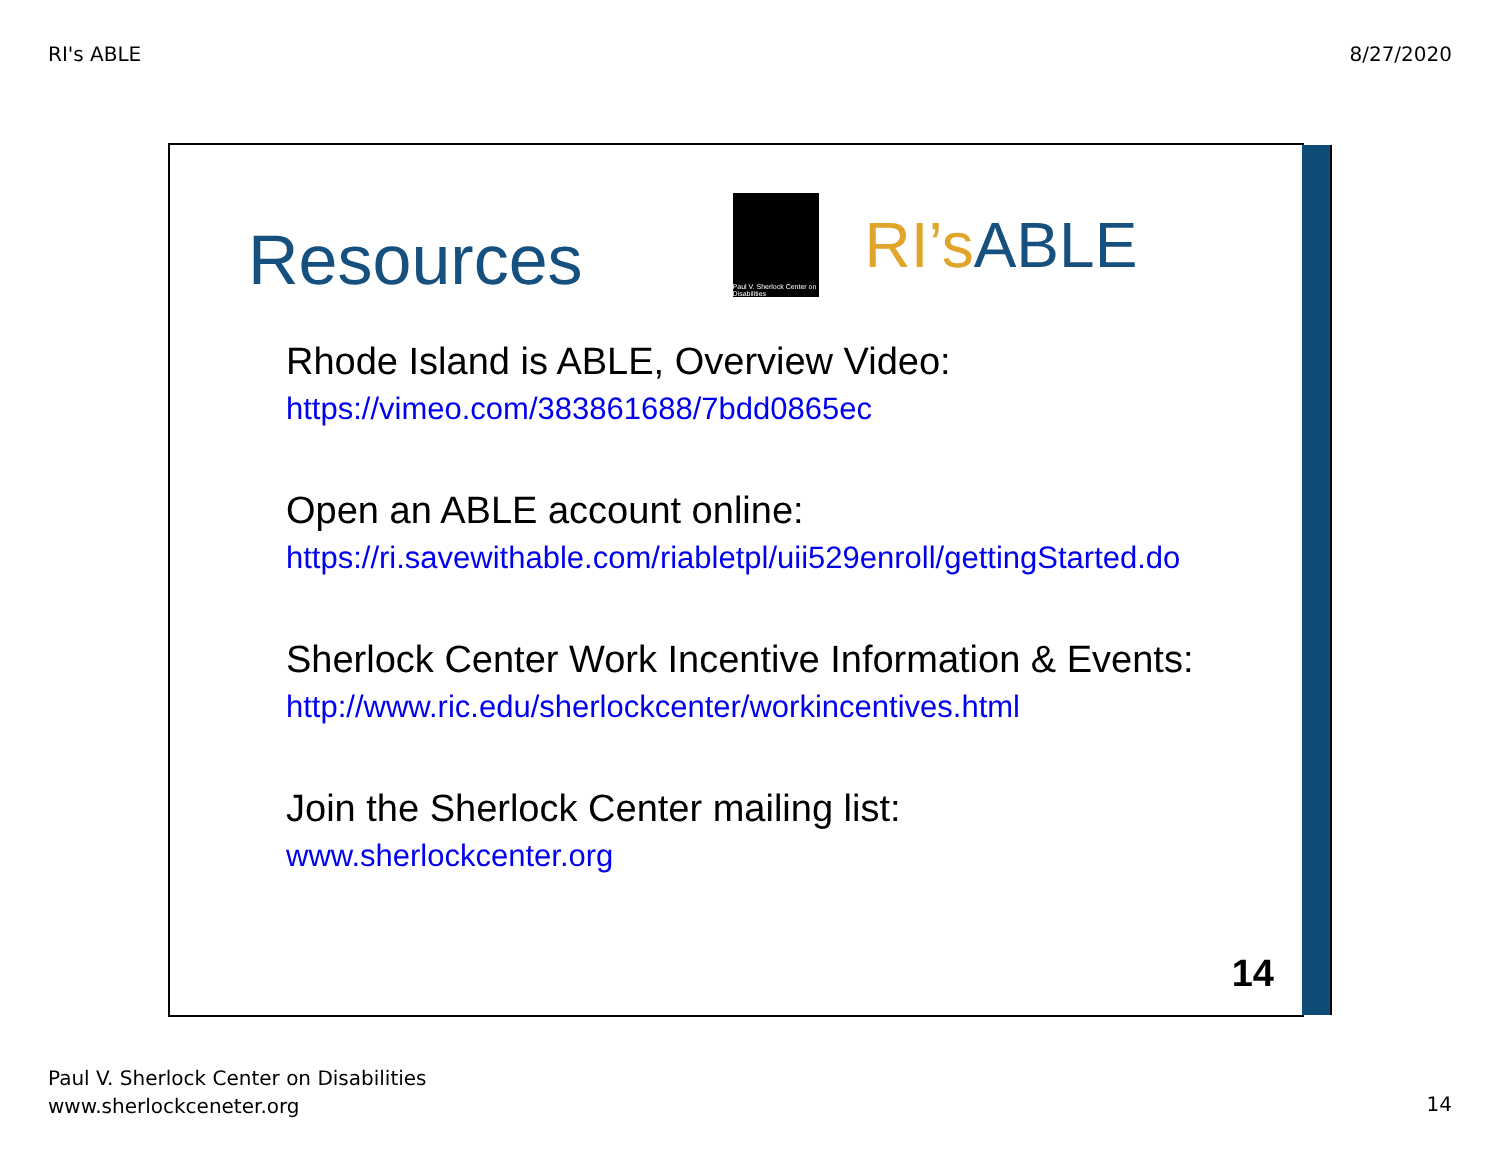RI's ABLE 8/27/2020
Resources
Paul V. Sherlock Center on Disabilities
RI’sABLE
Rhode Island is ABLE, Overview Video:
https://vimeo.com/383861688/7bdd0865ec
Open an ABLE account online:
https://ri.savewithable.com/riabletpl/uii529enroll/gettingStarted.do
Sherlock Center Work Incentive Information & Events:
http://www.ric.edu/sherlockcenter/workincentives.html
Join the Sherlock Center mailing list:
www.sherlockcenter.org
14
Paul V. Sherlock Center on Disabilities
www.sherlockceneter.org
14